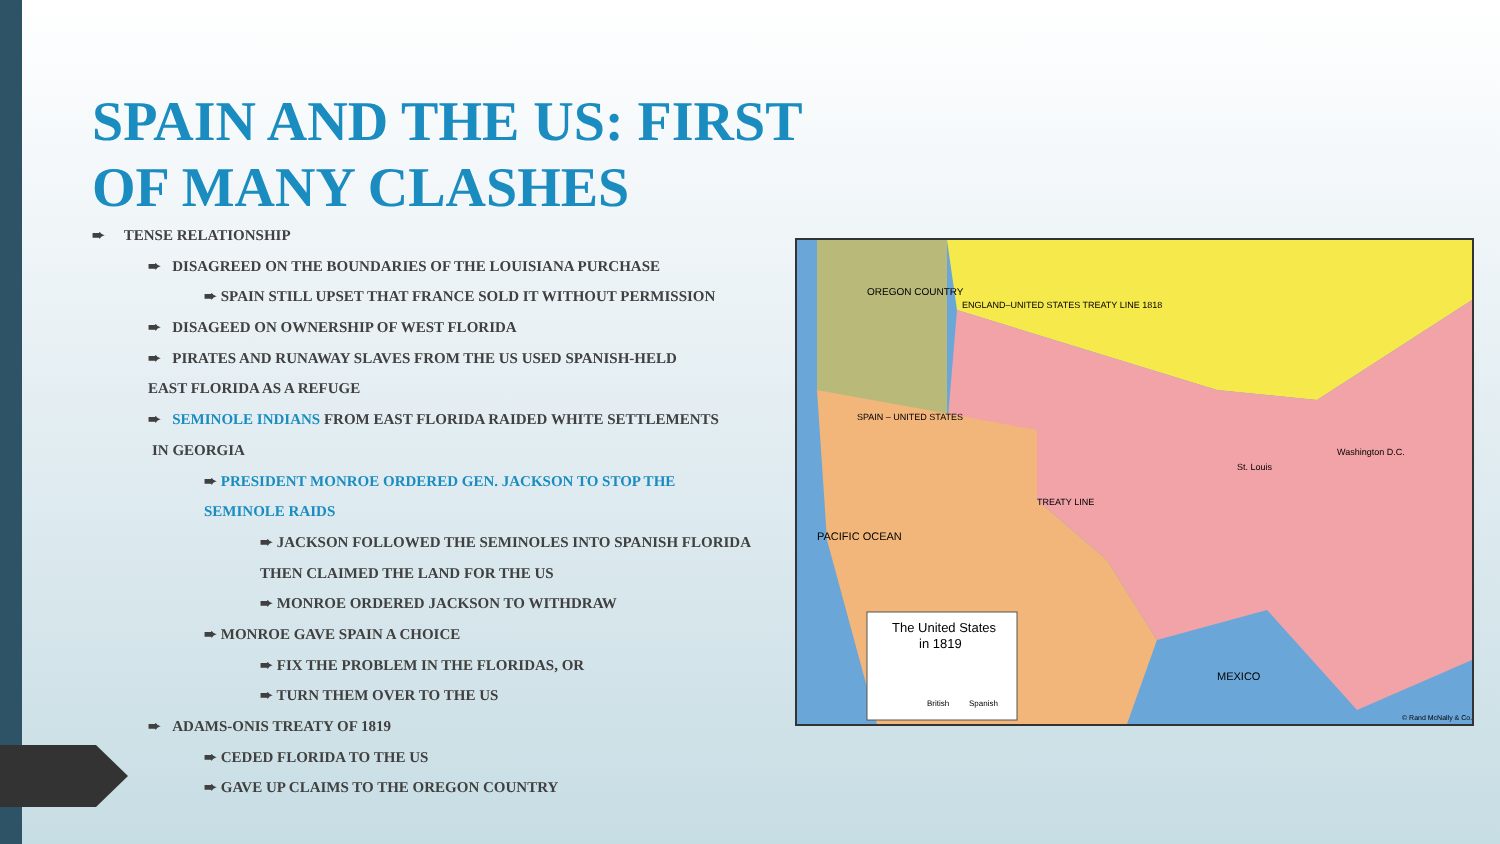SPAIN AND THE US: FIRST
OF MANY CLASHES
➨ TENSE RELATIONSHIP
➨ DISAGREED ON THE BOUNDARIES OF THE LOUISIANA PURCHASE
➨ SPAIN STILL UPSET THAT FRANCE SOLD IT WITHOUT PERMISSION
➨ DISAGEED ON OWNERSHIP OF WEST FLORIDA
➨ PIRATES AND RUNAWAY SLAVES FROM THE US USED SPANISH-HELD
EAST FLORIDA AS A REFUGE
➨ SEMINOLE INDIANS FROM EAST FLORIDA RAIDED WHITE SETTLEMENTS
IN GEORGIA
➨ PRESIDENT MONROE ORDERED GEN. JACKSON TO STOP THE
SEMINOLE RAIDS
➨ JACKSON FOLLOWED THE SEMINOLES INTO SPANISH FLORIDA
THEN CLAIMED THE LAND FOR THE US
➨ MONROE ORDERED JACKSON TO WITHDRAW
➨ MONROE GAVE SPAIN A CHOICE
➨ FIX THE PROBLEM IN THE FLORIDAS, OR
➨ TURN THEM OVER TO THE US
➨ ADAMS-ONIS TREATY OF 1819
➨ CEDED FLORIDA TO THE US
➨ GAVE UP CLAIMS TO THE OREGON COUNTRY
OREGON COUNTRY
ENGLAND–UNITED STATES TREATY LINE 1818
SPAIN – UNITED STATES
TREATY LINE
St. Louis
Washington D.C.
PACIFIC OCEAN
MEXICO
The United States
in 1819
British
Spanish
© Rand McNally & Co.